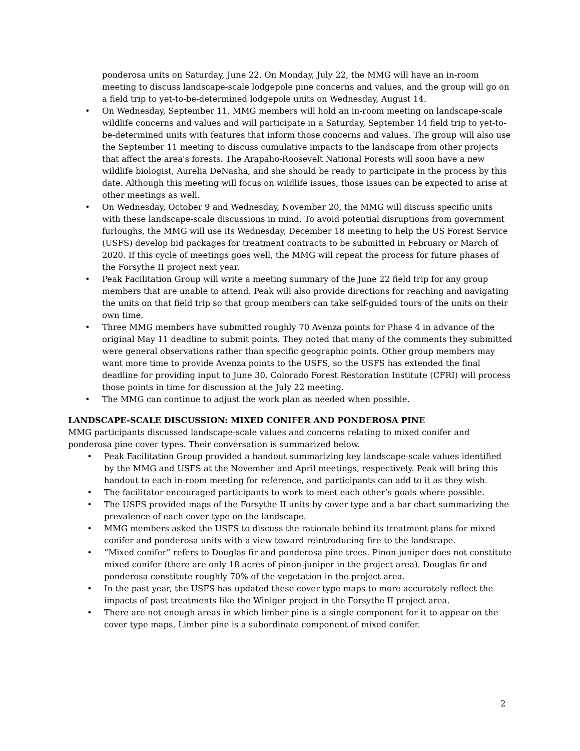ponderosa units on Saturday, June 22. On Monday, July 22, the MMG will have an in-room meeting to discuss landscape-scale lodgepole pine concerns and values, and the group will go on a field trip to yet-to-be-determined lodgepole units on Wednesday, August 14.
• On Wednesday, September 11, MMG members will hold an in-room meeting on landscape-scale wildlife concerns and values and will participate in a Saturday, September 14 field trip to yet-to-be-determined units with features that inform those concerns and values. The group will also use the September 11 meeting to discuss cumulative impacts to the landscape from other projects that affect the area's forests. The Arapaho-Roosevelt National Forests will soon have a new wildlife biologist, Aurelia DeNasha, and she should be ready to participate in the process by this date. Although this meeting will focus on wildlife issues, those issues can be expected to arise at other meetings as well.
• On Wednesday, October 9 and Wednesday, November 20, the MMG will discuss specific units with these landscape-scale discussions in mind. To avoid potential disruptions from government furloughs, the MMG will use its Wednesday, December 18 meeting to help the US Forest Service (USFS) develop bid packages for treatment contracts to be submitted in February or March of 2020. If this cycle of meetings goes well, the MMG will repeat the process for future phases of the Forsythe II project next year.
• Peak Facilitation Group will write a meeting summary of the June 22 field trip for any group members that are unable to attend. Peak will also provide directions for reaching and navigating the units on that field trip so that group members can take self-guided tours of the units on their own time.
• Three MMG members have submitted roughly 70 Avenza points for Phase 4 in advance of the original May 11 deadline to submit points. They noted that many of the comments they submitted were general observations rather than specific geographic points. Other group members may want more time to provide Avenza points to the USFS, so the USFS has extended the final deadline for providing input to June 30. Colorado Forest Restoration Institute (CFRI) will process those points in time for discussion at the July 22 meeting.
• The MMG can continue to adjust the work plan as needed when possible.
LANDSCAPE-SCALE DISCUSSION: MIXED CONIFER AND PONDEROSA PINE
MMG participants discussed landscape-scale values and concerns relating to mixed conifer and ponderosa pine cover types. Their conversation is summarized below.
• Peak Facilitation Group provided a handout summarizing key landscape-scale values identified by the MMG and USFS at the November and April meetings, respectively. Peak will bring this handout to each in-room meeting for reference, and participants can add to it as they wish.
• The facilitator encouraged participants to work to meet each other’s goals where possible.
• The USFS provided maps of the Forsythe II units by cover type and a bar chart summarizing the prevalence of each cover type on the landscape.
• MMG members asked the USFS to discuss the rationale behind its treatment plans for mixed conifer and ponderosa units with a view toward reintroducing fire to the landscape.
• “Mixed conifer” refers to Douglas fir and ponderosa pine trees. Pinon-juniper does not constitute mixed conifer (there are only 18 acres of pinon-juniper in the project area). Douglas fir and ponderosa constitute roughly 70% of the vegetation in the project area.
• In the past year, the USFS has updated these cover type maps to more accurately reflect the impacts of past treatments like the Winiger project in the Forsythe II project area.
• There are not enough areas in which limber pine is a single component for it to appear on the cover type maps. Limber pine is a subordinate component of mixed conifer.
2